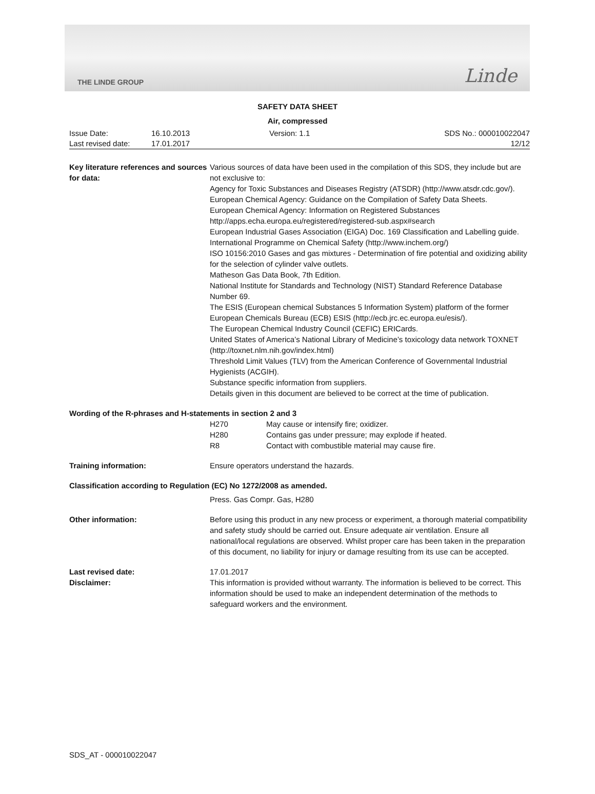THE LINDE GROUP Linde
SAFETY DATA SHEET
Air, compressed
Issue Date:
Last revised date:
16.10.2013
17.01.2017
Version: 1.1
SDS No.: 000010022047
12/12
Key literature references and sources for data:
Various sources of data have been used in the compilation of this SDS, they include but are not exclusive to:
Agency for Toxic Substances and Diseases Registry (ATSDR) (http://www.atsdr.cdc.gov/).
European Chemical Agency: Guidance on the Compilation of Safety Data Sheets.
European Chemical Agency: Information on Registered Substances http://apps.echa.europa.eu/registered/registered-sub.aspx#search
European Industrial Gases Association (EIGA) Doc. 169 Classification and Labelling guide.
International Programme on Chemical Safety (http://www.inchem.org/)
ISO 10156:2010 Gases and gas mixtures - Determination of fire potential and oxidizing ability for the selection of cylinder valve outlets.
Matheson Gas Data Book, 7th Edition.
National Institute for Standards and Technology (NIST) Standard Reference Database Number 69.
The ESIS (European chemical Substances 5 Information System) platform of the former European Chemicals Bureau (ECB) ESIS (http://ecb.jrc.ec.europa.eu/esis/).
The European Chemical Industry Council (CEFIC) ERICards.
United States of America’s National Library of Medicine’s toxicology data network TOXNET (http://toxnet.nlm.nih.gov/index.html)
Threshold Limit Values (TLV) from the American Conference of Governmental Industrial Hygienists (ACGIH).
Substance specific information from suppliers.
Details given in this document are believed to be correct at the time of publication.
Wording of the R-phrases and H-statements in section 2 and 3
H270 May cause or intensify fire; oxidizer. H280 Contains gas under pressure; may explode if heated. R8 Contact with combustible material may cause fire.
Training information:
Ensure operators understand the hazards.
Classification according to Regulation (EC) No 1272/2008 as amended.
Press. Gas Compr. Gas, H280
Other information:
Before using this product in any new process or experiment, a thorough material compatibility and safety study should be carried out. Ensure adequate air ventilation. Ensure all national/local regulations are observed. Whilst proper care has been taken in the preparation of this document, no liability for injury or damage resulting from its use can be accepted.
Last revised date:
Disclaimer:
17.01.2017
This information is provided without warranty. The information is believed to be correct. This information should be used to make an independent determination of the methods to safeguard workers and the environment.
SDS_AT - 000010022047